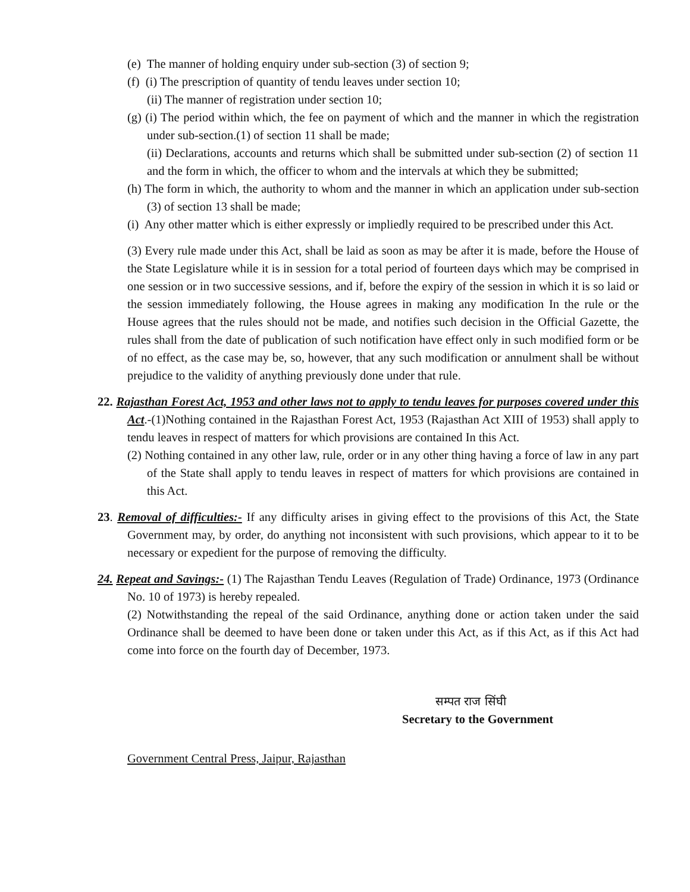(e) The manner of holding enquiry under sub-section (3) of section 9;
(f) (i) The prescription of quantity of tendu leaves under section 10;
(ii) The manner of registration under section 10;
(g) (i) The period within which, the fee on payment of which and the manner in which the registration under sub-section.(1) of section 11 shall be made;
(ii) Declarations, accounts and returns which shall be submitted under sub-section (2) of section 11 and the form in which, the officer to whom and the intervals at which they be submitted;
(h) The form in which, the authority to whom and the manner in which an application under sub-section (3) of section 13 shall be made;
(i) Any other matter which is either expressly or impliedly required to be prescribed under this Act.
(3) Every rule made under this Act, shall be laid as soon as may be after it is made, before the House of the State Legislature while it is in session for a total period of fourteen days which may be comprised in one session or in two successive sessions, and if, before the expiry of the session in which it is so laid or the session immediately following, the House agrees in making any modification In the rule or the House agrees that the rules should not be made, and notifies such decision in the Official Gazette, the rules shall from the date of publication of such notification have effect only in such modified form or be of no effect, as the case may be, so, however, that any such modification or annulment shall be without prejudice to the validity of anything previously done under that rule.
22. Rajasthan Forest Act, 1953 and other laws not to apply to tendu leaves for purposes covered under this Act.-(1)Nothing contained in the Rajasthan Forest Act, 1953 (Rajasthan Act XIII of 1953) shall apply to tendu leaves in respect of matters for which provisions are contained In this Act.
(2) Nothing contained in any other law, rule, order or in any other thing having a force of law in any part of the State shall apply to tendu leaves in respect of matters for which provisions are contained in this Act.
23. Removal of difficulties:- If any difficulty arises in giving effect to the provisions of this Act, the State Government may, by order, do anything not inconsistent with such provisions, which appear to it to be necessary or expedient for the purpose of removing the difficulty.
24. Repeat and Savings:- (1) The Rajasthan Tendu Leaves (Regulation of Trade) Ordinance, 1973 (Ordinance No. 10 of 1973) is hereby repealed.
(2) Notwithstanding the repeal of the said Ordinance, anything done or action taken under the said Ordinance shall be deemed to have been done or taken under this Act, as if this Act, as if this Act had come into force on the fourth day of December, 1973.
सम्पत राज सिंघी
Secretary to the Government
Government Central Press, Jaipur, Rajasthan